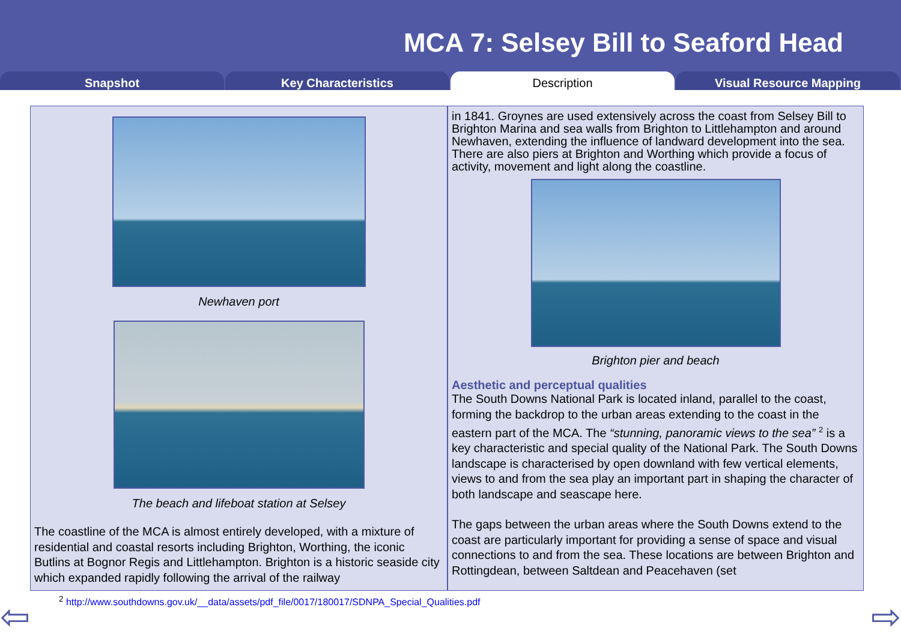MCA 7: Selsey Bill to Seaford Head
Snapshot Key Characteristics Description Visual Resource Mapping
Newhaven port
The beach and lifeboat station at Selsey
The coastline of the MCA is almost entirely developed, with a mixture of residential and coastal resorts including Brighton, Worthing, the iconic Butlins at Bognor Regis and Littlehampton. Brighton is a historic seaside city which expanded rapidly following the arrival of the railway
in 1841. Groynes are used extensively across the coast from Selsey Bill to Brighton Marina and sea walls from Brighton to Littlehampton and around Newhaven, extending the influence of landward development into the sea. There are also piers at Brighton and Worthing which provide a focus of activity, movement and light along the coastline.
Brighton pier and beach
Aesthetic and perceptual qualities
The South Downs National Park is located inland, parallel to the coast, forming the backdrop to the urban areas extending to the coast in the eastern part of the MCA. The “stunning, panoramic views to the sea” <sup>2</sup> is a key characteristic and special quality of the National Park. The South Downs landscape is characterised by open downland with few vertical elements, views to and from the sea play an important part in shaping the character of both landscape and seascape here.
The gaps between the urban areas where the South Downs extend to the coast are particularly important for providing a sense of space and visual connections to and from the sea. These locations are between Brighton and Rottingdean, between Saltdean and Peacehaven (set
<sup>2</sup> http://www.southdowns.gov.uk/__data/assets/pdf_file/0017/180017/SDNPA_Special_Qualities.pdf
⇦ ⇨